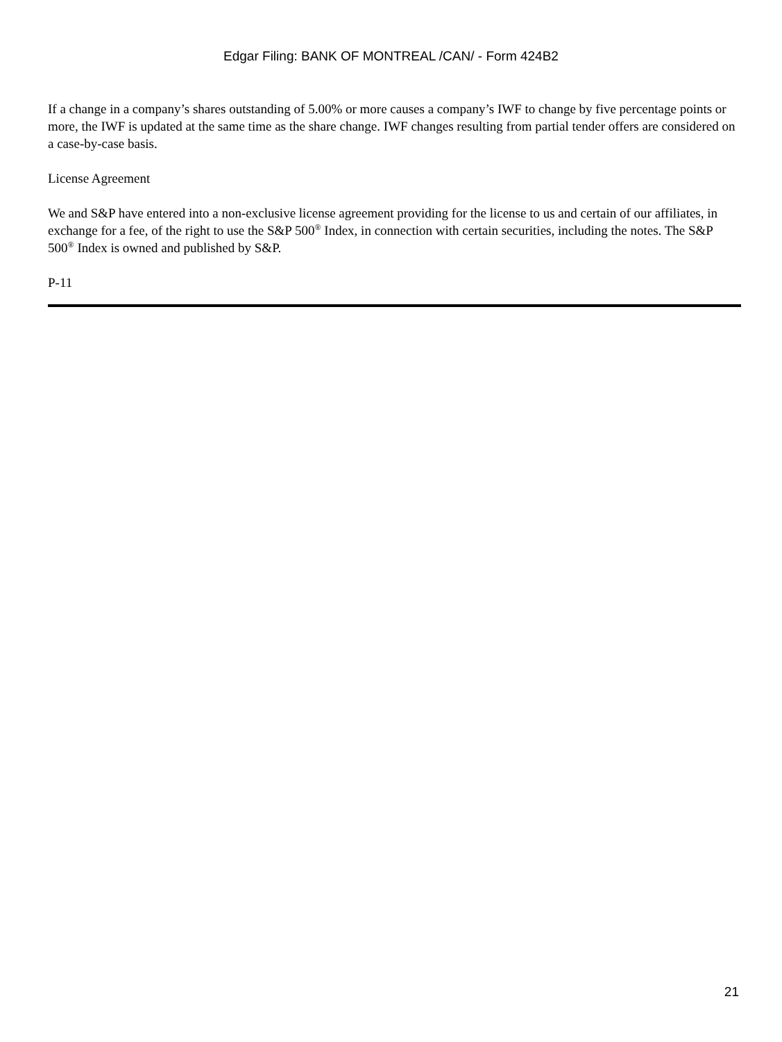Edgar Filing: BANK OF MONTREAL /CAN/ - Form 424B2
If a change in a company’s shares outstanding of 5.00% or more causes a company’s IWF to change by five percentage points or more, the IWF is updated at the same time as the share change. IWF changes resulting from partial tender offers are considered on a case-by-case basis.
License Agreement
We and S&P have entered into a non-exclusive license agreement providing for the license to us and certain of our affiliates, in exchange for a fee, of the right to use the S&P 500<sup>®</sup> Index, in connection with certain securities, including the notes. The S&P 500<sup>®</sup> Index is owned and published by S&P.
P-11
21